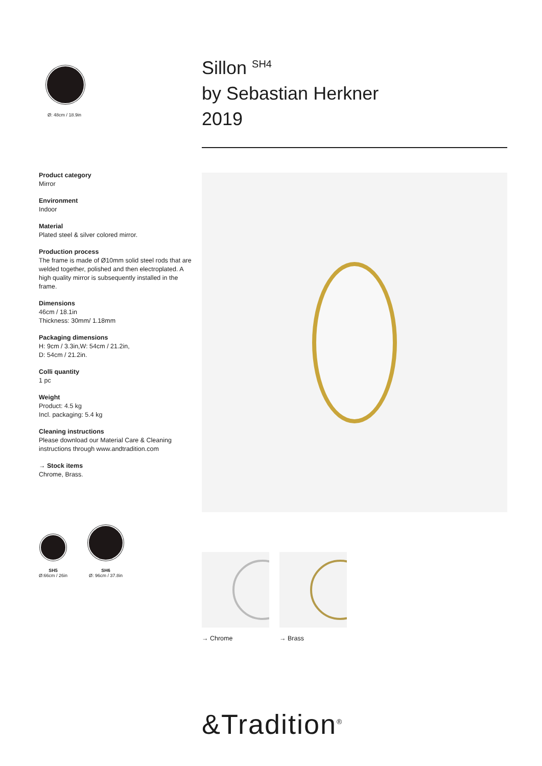Ø: 48cm / 18.9in
Product category
Mirror
Environment
Indoor
Material
Plated steel & silver colored mirror.
Production process
The frame is made of Ø10mm solid steel rods that are welded together, polished and then electroplated. A high quality mirror is subsequently installed in the frame.
Dimensions
46cm / 18.1in
Thickness: 30mm/ 1.18mm
Packaging dimensions
H: 9cm / 3.3in,W: 54cm / 21.2in,
D: 54cm / 21.2in.
Colli quantity
1 pc
Weight
Product: 4.5 kg
Incl. packaging: 5.4 kg
Cleaning instructions
Please download our Material Care & Cleaning instructions through www.andtradition.com
→ Stock items
Chrome, Brass.
SH5
Ø:66cm / 26in
SH6
Ø: 96cm / 37.8in
Sillon <sup>SH4</sup>
by Sebastian Herkner
2019
→ Chrome → Brass
&Tradition<sup>®</sup>